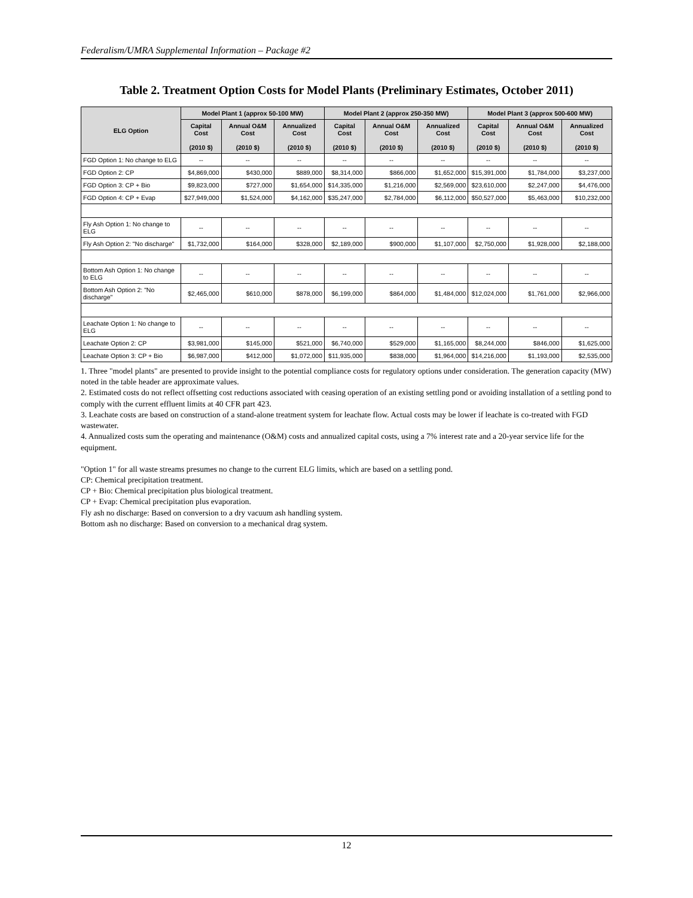Federalism/UMRA Supplemental Information – Package #2
Table 2. Treatment Option Costs for Model Plants (Preliminary Estimates, October 2011)
| ELG Option | Model Plant 1 (approx 50-100 MW) | | | Model Plant 2 (approx 250-350 MW) | | | Model Plant 3 (approx 500-600 MW) | | |
| --- | --- | --- | --- | --- | --- | --- | --- | --- | --- |
| | Capital Cost (2010 $) | Annual O&M Cost (2010 $) | Annualized Cost (2010 $) | Capital Cost (2010 $) | Annual O&M Cost (2010 $) | Annualized Cost (2010 $) | Capital Cost (2010 $) | Annual O&M Cost (2010 $) | Annualized Cost (2010 $) |
| FGD Option 1: No change to ELG | -- | -- | -- | -- | -- | -- | -- | -- | -- |
| FGD Option 2: CP | $4,869,000 | $430,000 | $889,000 | $8,314,000 | $866,000 | $1,652,000 | $15,391,000 | $1,784,000 | $3,237,000 |
| FGD Option 3: CP + Bio | $9,823,000 | $727,000 | $1,654,000 | $14,335,000 | $1,216,000 | $2,569,000 | $23,610,000 | $2,247,000 | $4,476,000 |
| FGD Option 4: CP + Evap | $27,949,000 | $1,524,000 | $4,162,000 | $35,247,000 | $2,784,000 | $6,112,000 | $50,527,000 | $5,463,000 | $10,232,000 |
| Fly Ash Option 1: No change to ELG | -- | -- | -- | -- | -- | -- | -- | -- | -- |
| Fly Ash Option 2: "No discharge" | $1,732,000 | $164,000 | $328,000 | $2,189,000 | $900,000 | $1,107,000 | $2,750,000 | $1,928,000 | $2,188,000 |
| Bottom Ash Option 1: No change to ELG | -- | -- | -- | -- | -- | -- | -- | -- | -- |
| Bottom Ash Option 2: "No discharge" | $2,465,000 | $610,000 | $878,000 | $6,199,000 | $864,000 | $1,484,000 | $12,024,000 | $1,761,000 | $2,966,000 |
| Leachate Option 1: No change to ELG | -- | -- | -- | -- | -- | -- | -- | -- | -- |
| Leachate Option 2: CP | $3,981,000 | $145,000 | $521,000 | $6,740,000 | $529,000 | $1,165,000 | $8,244,000 | $846,000 | $1,625,000 |
| Leachate Option 3: CP + Bio | $6,987,000 | $412,000 | $1,072,000 | $11,935,000 | $838,000 | $1,964,000 | $14,216,000 | $1,193,000 | $2,535,000 |
1. Three "model plants" are presented to provide insight to the potential compliance costs for regulatory options under consideration. The generation capacity (MW) noted in the table header are approximate values.
2. Estimated costs do not reflect offsetting cost reductions associated with ceasing operation of an existing settling pond or avoiding installation of a settling pond to comply with the current effluent limits at 40 CFR part 423.
3. Leachate costs are based on construction of a stand-alone treatment system for leachate flow. Actual costs may be lower if leachate is co-treated with FGD wastewater.
4. Annualized costs sum the operating and maintenance (O&M) costs and annualized capital costs, using a 7% interest rate and a 20-year service life for the equipment.
"Option 1" for all waste streams presumes no change to the current ELG limits, which are based on a settling pond.
CP: Chemical precipitation treatment.
CP + Bio: Chemical precipitation plus biological treatment.
CP + Evap: Chemical precipitation plus evaporation.
Fly ash no discharge: Based on conversion to a dry vacuum ash handling system.
Bottom ash no discharge: Based on conversion to a mechanical drag system.
12